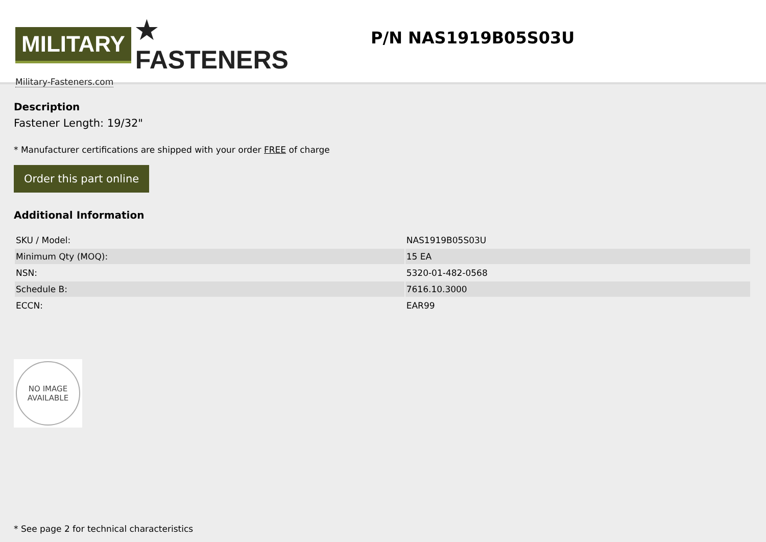MILITARY ★ FASTENERS
Military-Fasteners.com
P/N NAS1919B05S03U
Description
Fastener Length: 19/32"
* Manufacturer certifications are shipped with your order FREE of charge
Order this part online
Additional Information
| SKU / Model: | NAS1919B05S03U |
| Minimum Qty (MOQ): | 15 EA |
| NSN: | 5320-01-482-0568 |
| Schedule B: | 7616.10.3000 |
| ECCN: | EAR99 |
NO IMAGE
AVAILABLE
* See page 2 for technical characteristics